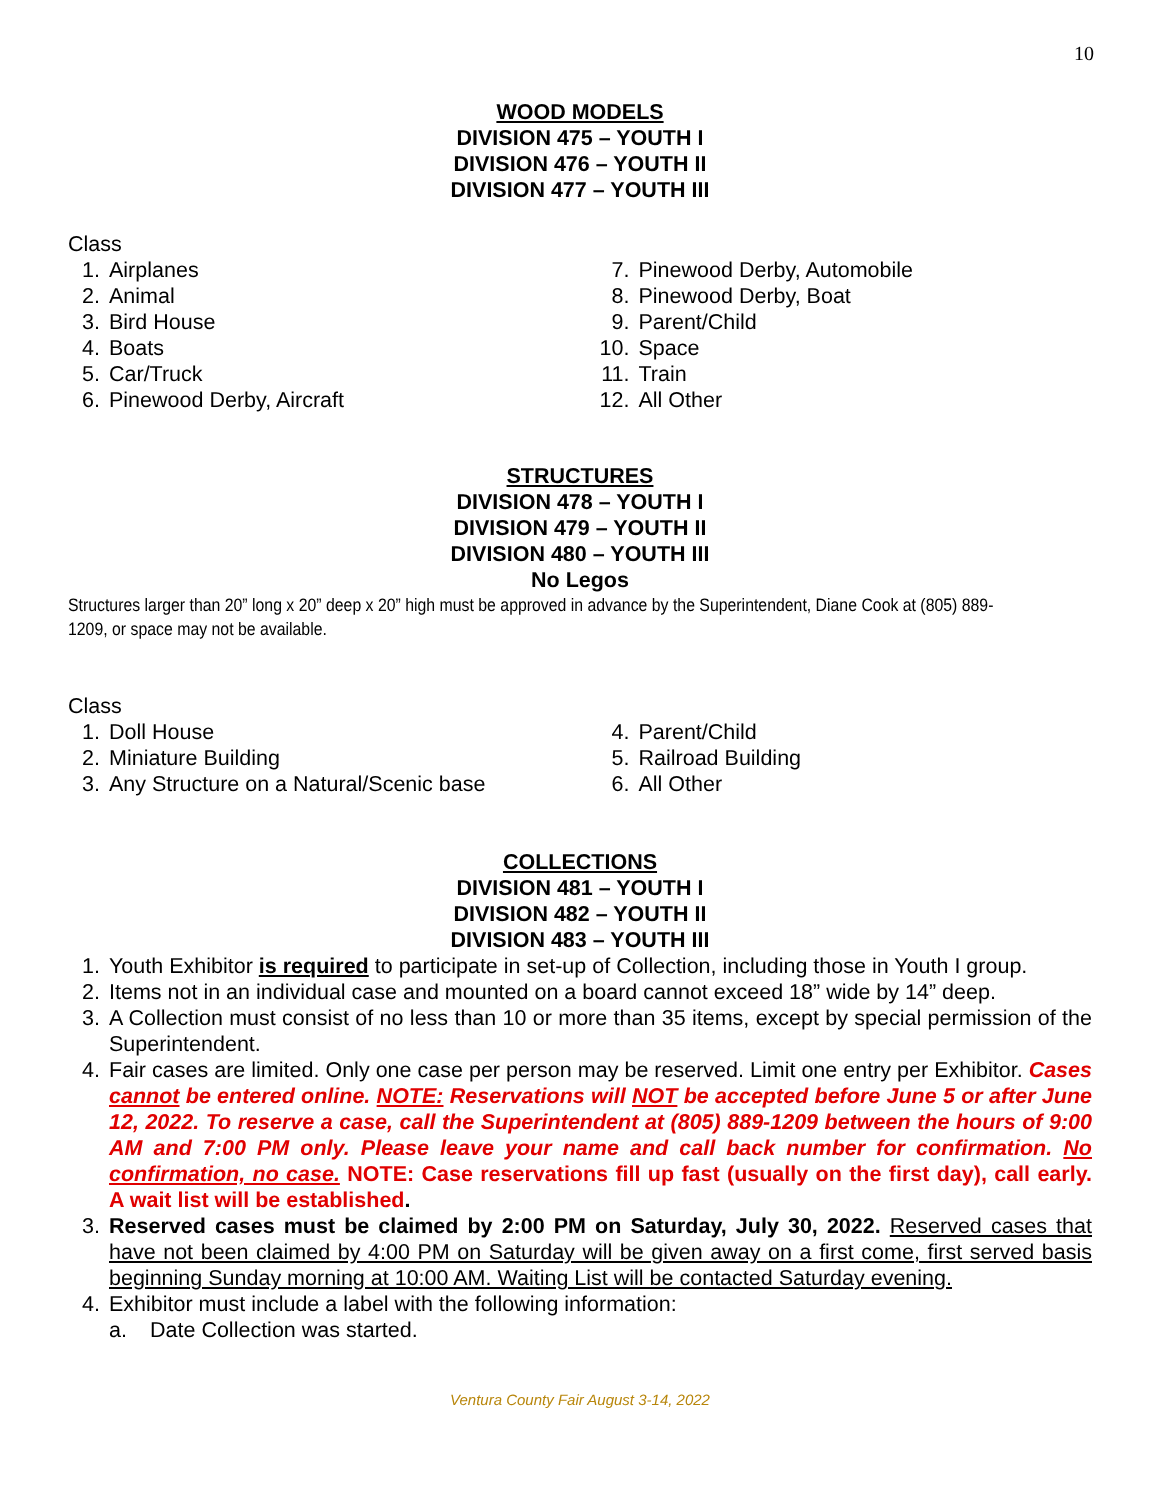10
WOOD MODELS
DIVISION 475 – YOUTH I
DIVISION 476 – YOUTH II
DIVISION 477 – YOUTH III
Class
1. Airplanes
2. Animal
3. Bird House
4. Boats
5. Car/Truck
6. Pinewood Derby, Aircraft
7. Pinewood Derby, Automobile
8. Pinewood Derby, Boat
9. Parent/Child
10. Space
11. Train
12. All Other
STRUCTURES
DIVISION 478 – YOUTH I
DIVISION 479 – YOUTH II
DIVISION 480 – YOUTH III
No Legos
Structures larger than 20” long x 20” deep x 20” high must be approved in advance by the Superintendent, Diane Cook at (805) 889-
1209, or space may not be available.
Class
1. Doll House
2. Miniature Building
3. Any Structure on a Natural/Scenic base
4. Parent/Child
5. Railroad Building
6. All Other
COLLECTIONS
DIVISION 481 – YOUTH I
DIVISION 482 – YOUTH II
DIVISION 483 – YOUTH III
1. Youth Exhibitor is required to participate in set-up of Collection, including those in Youth I group.
2. Items not in an individual case and mounted on a board cannot exceed 18” wide by 14” deep.
3. A Collection must consist of no less than 10 or more than 35 items, except by special permission of the Superintendent.
4. Fair cases are limited. Only one case per person may be reserved. Limit one entry per Exhibitor. Cases cannot be entered online. NOTE: Reservations will NOT be accepted before June 5 or after June 12, 2022. To reserve a case, call the Superintendent at (805) 889-1209 between the hours of 9:00 AM and 7:00 PM only. Please leave your name and call back number for confirmation. No confirmation, no case. NOTE: Case reservations fill up fast (usually on the first day), call early. A wait list will be established.
3. Reserved cases must be claimed by 2:00 PM on Saturday, July 30, 2022. Reserved cases that have not been claimed by 4:00 PM on Saturday will be given away on a first come, first served basis beginning Sunday morning at 10:00 AM. Waiting List will be contacted Saturday evening.
4. Exhibitor must include a label with the following information:
a. Date Collection was started.
Ventura County Fair August 3-14, 2022